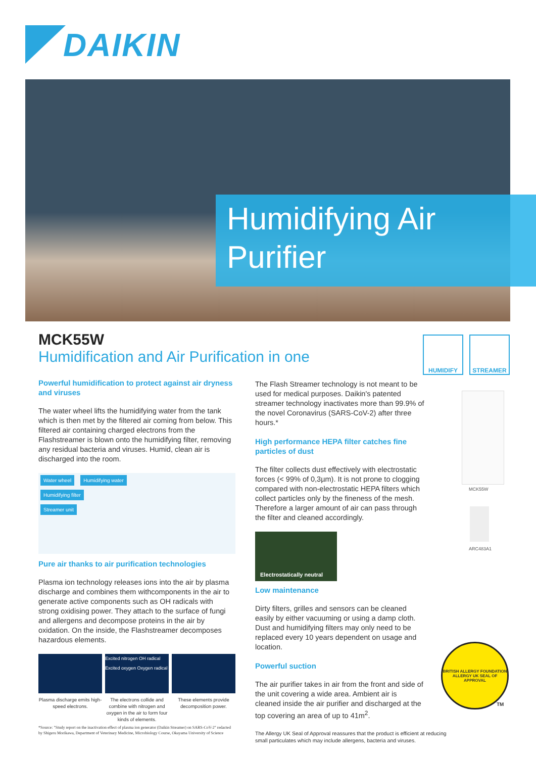DAIKIN
Humidifying Air
Purifier
HUMIDIFY STREAMER
MCK55W
Humidification and Air Purification in one
Powerful humidification to protect against air dryness and viruses
The water wheel lifts the humidifying water from the tank which is then met by the filtered air coming from below. This filtered air containing charged electrons from the Flashstreamer is blown onto the humidifying filter, removing any residual bacteria and viruses. Humid, clean air is discharged into the room.
Water wheel Humidifying water
Humidifying filter
Streamer unit
Pure air thanks to air purification technologies
Plasma ion technology releases ions into the air by plasma discharge and combines them withcomponents in the air to generate active components such as OH radicals with strong oxidising power. They attach to the surface of fungi and allergens and decompose proteins in the air by oxidation. On the inside, the Flashstreamer decomposes hazardous elements.
Excited nitrogen OH radical Excited oxygen Oxygen radical
Plasma discharge emits high-speed electrons.
The electrons collide and combine with nitrogen and oxygen in the air to form four kinds of elements.
These elements provide decomposition power.
*Source: "Study report on the inactivation effect of plasma ion generator (Daikin Streamer) on SARS-CoV-2" redacted by Shigeru Morikawa, Department of Veterinary Medicine, Microbiology Course, Okayama University of Science
The Flash Streamer technology is not meant to be used for medical purposes. Daikin's patented streamer technology inactivates more than 99.9% of the novel Coronavirus (SARS-CoV-2) after three hours.*
High performance HEPA filter catches fine particles of dust
The filter collects dust effectively with electrostatic forces (< 99% of 0,3µm). It is not prone to clogging compared with non-electrostatic HEPA filters which collect particles only by the fineness of the mesh. Therefore a larger amount of air can pass through the filter and cleaned accordingly.
Electrostatically neutral
Low maintenance
Dirty filters, grilles and sensors can be cleaned easily by either vacuuming or using a damp cloth. Dust and humidifying filters may only need to be replaced every 10 years dependent on usage and location.
Powerful suction
The air purifier takes in air from the front and side of the unit covering a wide area. Ambient air is cleaned inside the air purifier and discharged at the top covering an area of up to 41m<sup>2</sup>.
The Allergy UK Seal of Approval reassures that the product is efficient at reducing small particulates which may include allergens, bacteria and viruses.
MCK55W
ARC483A1
BRITISH ALLERGY FOUNDATION
ALLERGY UK SEAL OF APPROVAL
TM